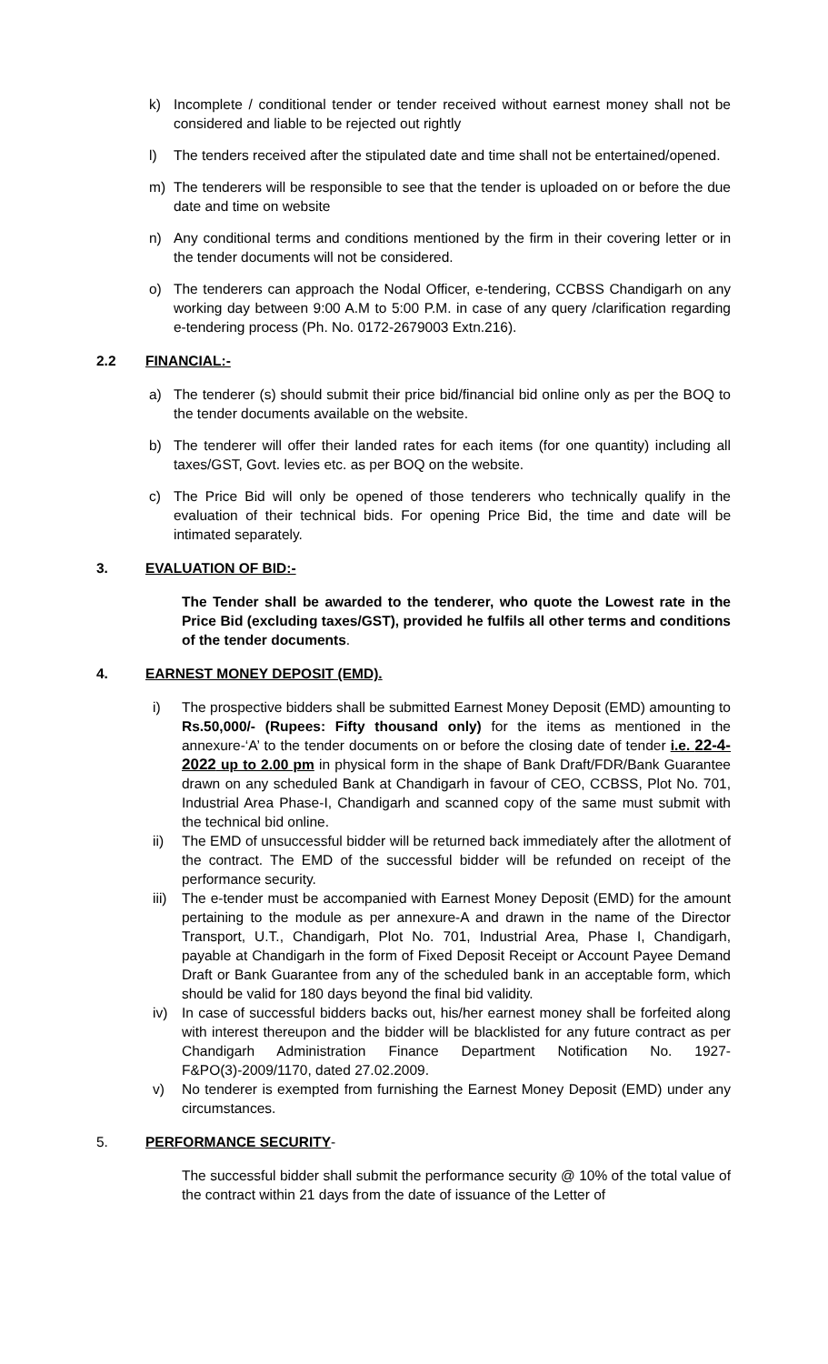k) Incomplete / conditional tender or tender received without earnest money shall not be considered and liable to be rejected out rightly
l) The tenders received after the stipulated date and time shall not be entertained/opened.
m) The tenderers will be responsible to see that the tender is uploaded on or before the due date and time on website
n) Any conditional terms and conditions mentioned by the firm in their covering letter or in the tender documents will not be considered.
o) The tenderers can approach the Nodal Officer, e-tendering, CCBSS Chandigarh on any working day between 9:00 A.M to 5:00 P.M. in case of any query /clarification regarding e-tendering process (Ph. No. 0172-2679003 Extn.216).
2.2 FINANCIAL:-
a) The tenderer (s) should submit their price bid/financial bid online only as per the BOQ to the tender documents available on the website.
b) The tenderer will offer their landed rates for each items (for one quantity) including all taxes/GST, Govt. levies etc. as per BOQ on the website.
c) The Price Bid will only be opened of those tenderers who technically qualify in the evaluation of their technical bids. For opening Price Bid, the time and date will be intimated separately.
3. EVALUATION OF BID:-
The Tender shall be awarded to the tenderer, who quote the Lowest rate in the Price Bid (excluding taxes/GST), provided he fulfils all other terms and conditions of the tender documents.
4. EARNEST MONEY DEPOSIT (EMD).
i) The prospective bidders shall be submitted Earnest Money Deposit (EMD) amounting to Rs.50,000/- (Rupees: Fifty thousand only) for the items as mentioned in the annexure-‘A’ to the tender documents on or before the closing date of tender i.e. 22-4-2022 up to 2.00 pm in physical form in the shape of Bank Draft/FDR/Bank Guarantee drawn on any scheduled Bank at Chandigarh in favour of CEO, CCBSS, Plot No. 701, Industrial Area Phase-I, Chandigarh and scanned copy of the same must submit with the technical bid online.
ii) The EMD of unsuccessful bidder will be returned back immediately after the allotment of the contract. The EMD of the successful bidder will be refunded on receipt of the performance security.
iii) The e-tender must be accompanied with Earnest Money Deposit (EMD) for the amount pertaining to the module as per annexure-A and drawn in the name of the Director Transport, U.T., Chandigarh, Plot No. 701, Industrial Area, Phase I, Chandigarh, payable at Chandigarh in the form of Fixed Deposit Receipt or Account Payee Demand Draft or Bank Guarantee from any of the scheduled bank in an acceptable form, which should be valid for 180 days beyond the final bid validity.
iv) In case of successful bidders backs out, his/her earnest money shall be forfeited along with interest thereupon and the bidder will be blacklisted for any future contract as per Chandigarh Administration Finance Department Notification No. 1927-F&PO(3)-2009/1170, dated 27.02.2009.
v) No tenderer is exempted from furnishing the Earnest Money Deposit (EMD) under any circumstances.
5. PERFORMANCE SECURITY-
The successful bidder shall submit the performance security @ 10% of the total value of the contract within 21 days from the date of issuance of the Letter of